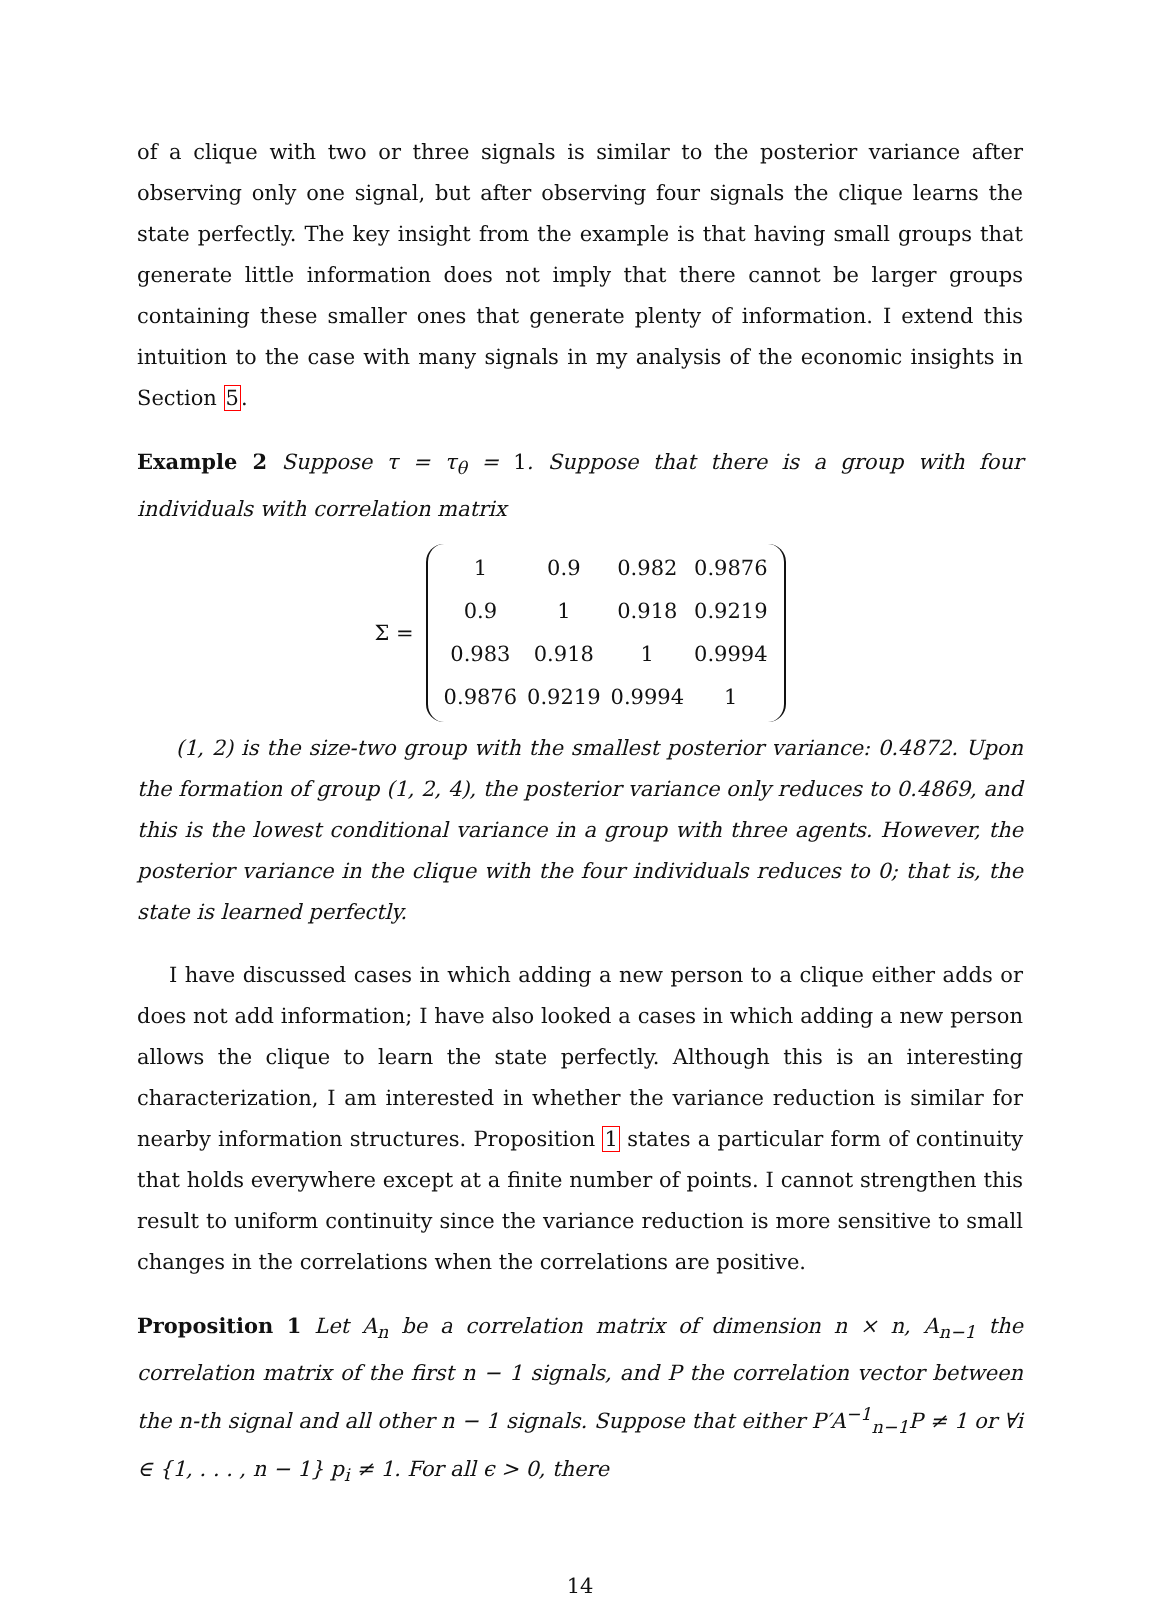of a clique with two or three signals is similar to the posterior variance after observing only one signal, but after observing four signals the clique learns the state perfectly. The key insight from the example is that having small groups that generate little information does not imply that there cannot be larger groups containing these smaller ones that generate plenty of information. I extend this intuition to the case with many signals in my analysis of the economic insights in Section 5.
Example 2 Suppose τ = τ<sub>θ</sub> = 1. Suppose that there is a group with four individuals with correlation matrix
Σ =
| 1 | 0.9 | 0.982 | 0.9876 |
| 0.9 | 1 | 0.918 | 0.9219 |
| 0.983 | 0.918 | 1 | 0.9994 |
| 0.9876 | 0.9219 | 0.9994 | 1 |
(1, 2) is the size-two group with the smallest posterior variance: 0.4872. Upon the formation of group (1, 2, 4), the posterior variance only reduces to 0.4869, and this is the lowest conditional variance in a group with three agents. However, the posterior variance in the clique with the four individuals reduces to 0; that is, the state is learned perfectly.
I have discussed cases in which adding a new person to a clique either adds or does not add information; I have also looked a cases in which adding a new person allows the clique to learn the state perfectly. Although this is an interesting characterization, I am interested in whether the variance reduction is similar for nearby information structures. Proposition 1 states a particular form of continuity that holds everywhere except at a finite number of points. I cannot strengthen this result to uniform continuity since the variance reduction is more sensitive to small changes in the correlations when the correlations are positive.
Proposition 1 Let A<sub>n</sub> be a correlation matrix of dimension n × n, A<sub>n−1</sub> the correlation matrix of the first n − 1 signals, and P the correlation vector between the n-th signal and all other n − 1 signals. Suppose that either P′A<sup>−1</sup><sub>n−1</sub>P ≠ 1 or ∀i ∈ {1, . . . , n − 1} p<sub>i</sub> ≠ 1. For all ϵ > 0, there
14